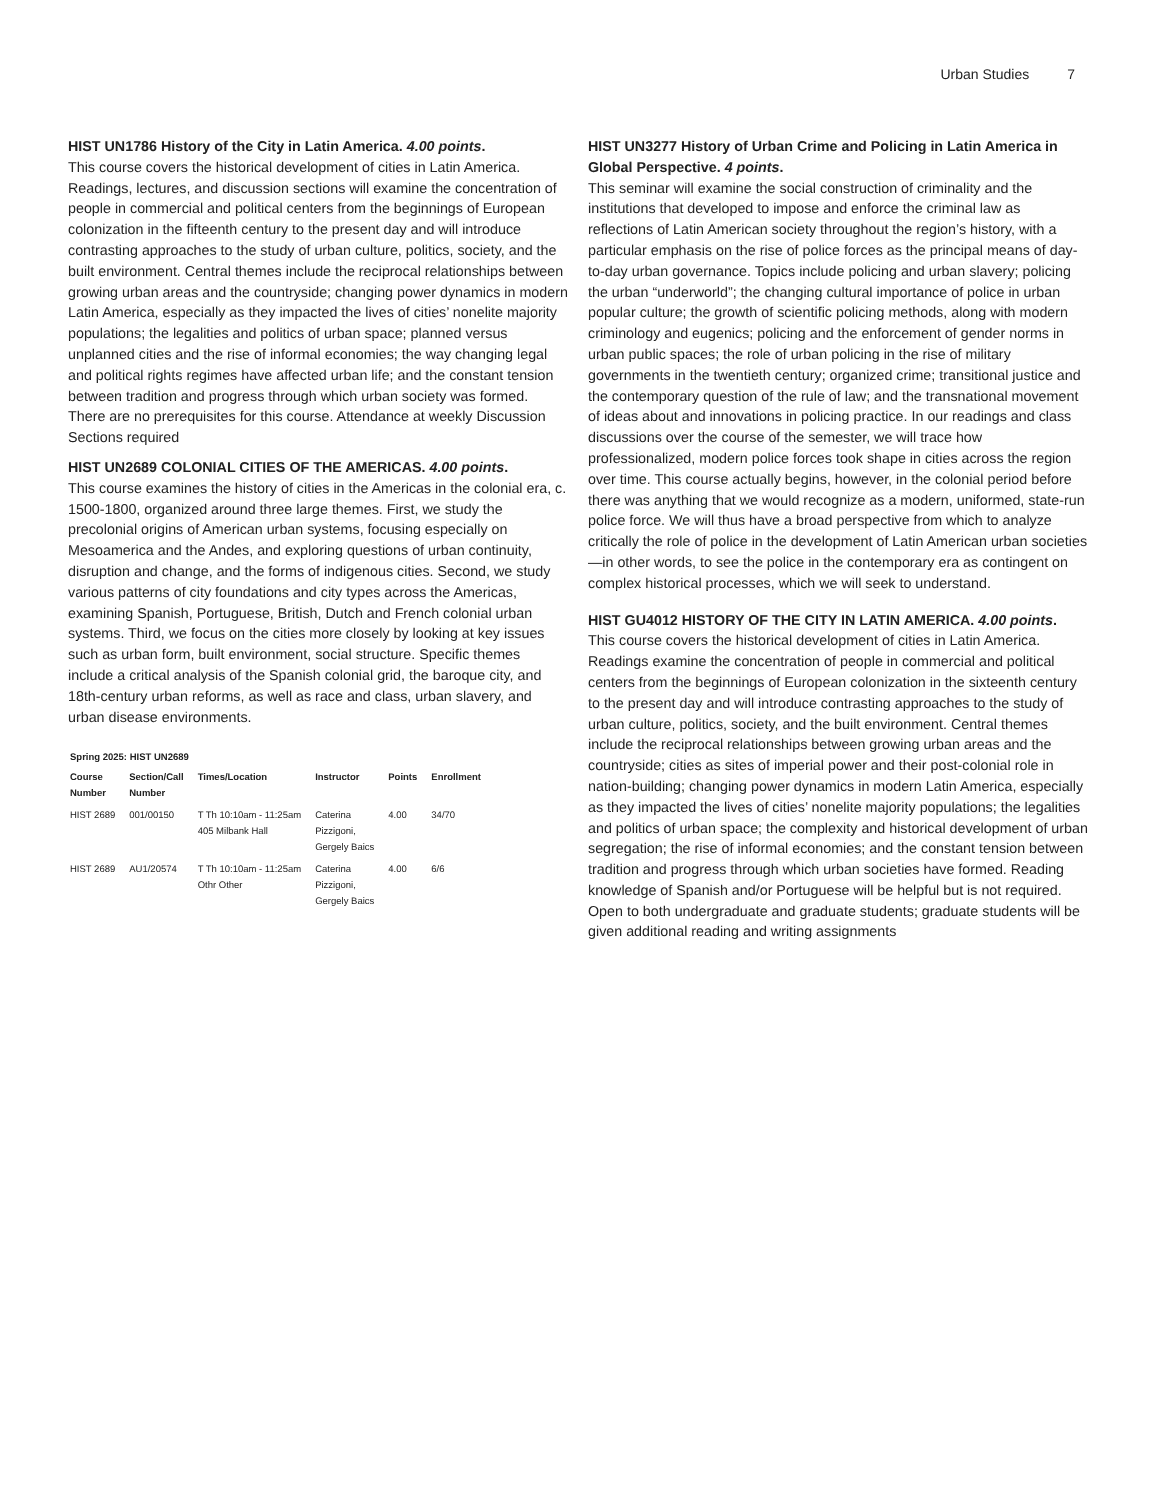Urban Studies 7
HIST UN1786 History of the City in Latin America. 4.00 points.
This course covers the historical development of cities in Latin America. Readings, lectures, and discussion sections will examine the concentration of people in commercial and political centers from the beginnings of European colonization in the fifteenth century to the present day and will introduce contrasting approaches to the study of urban culture, politics, society, and the built environment. Central themes include the reciprocal relationships between growing urban areas and the countryside; changing power dynamics in modern Latin America, especially as they impacted the lives of cities’ nonelite majority populations; the legalities and politics of urban space; planned versus unplanned cities and the rise of informal economies; the way changing legal and political rights regimes have affected urban life; and the constant tension between tradition and progress through which urban society was formed. There are no prerequisites for this course. Attendance at weekly Discussion Sections required
HIST UN2689 COLONIAL CITIES OF THE AMERICAS. 4.00 points.
This course examines the history of cities in the Americas in the colonial era, c. 1500-1800, organized around three large themes. First, we study the precolonial origins of American urban systems, focusing especially on Mesoamerica and the Andes, and exploring questions of urban continuity, disruption and change, and the forms of indigenous cities. Second, we study various patterns of city foundations and city types across the Americas, examining Spanish, Portuguese, British, Dutch and French colonial urban systems. Third, we focus on the cities more closely by looking at key issues such as urban form, built environment, social structure. Specific themes include a critical analysis of the Spanish colonial grid, the baroque city, and 18th-century urban reforms, as well as race and class, urban slavery, and urban disease environments.
Spring 2025: HIST UN2689
| Course Number | Section/Call Number | Times/Location | Instructor | Points | Enrollment |
| --- | --- | --- | --- | --- | --- |
| HIST 2689 | 001/00150 | T Th 10:10am - 11:25am 405 Milbank Hall | Caterina Pizzigoni, Gergely Baics | 4.00 | 34/70 |
| HIST 2689 | AU1/20574 | T Th 10:10am - 11:25am Othr Other | Caterina Pizzigoni, Gergely Baics | 4.00 | 6/6 |
HIST UN3277 History of Urban Crime and Policing in Latin America in Global Perspective. 4 points.
This seminar will examine the social construction of criminality and the institutions that developed to impose and enforce the criminal law as reflections of Latin American society throughout the region’s history, with a particular emphasis on the rise of police forces as the principal means of day-to-day urban governance. Topics include policing and urban slavery; policing the urban “underworld”; the changing cultural importance of police in urban popular culture; the growth of scientific policing methods, along with modern criminology and eugenics; policing and the enforcement of gender norms in urban public spaces; the role of urban policing in the rise of military governments in the twentieth century; organized crime; transitional justice and the contemporary question of the rule of law; and the transnational movement of ideas about and innovations in policing practice. In our readings and class discussions over the course of the semester, we will trace how professionalized, modern police forces took shape in cities across the region over time. This course actually begins, however, in the colonial period before there was anything that we would recognize as a modern, uniformed, state-run police force. We will thus have a broad perspective from which to analyze critically the role of police in the development of Latin American urban societies—in other words, to see the police in the contemporary era as contingent on complex historical processes, which we will seek to understand.
HIST GU4012 HISTORY OF THE CITY IN LATIN AMERICA. 4.00 points.
This course covers the historical development of cities in Latin America. Readings examine the concentration of people in commercial and political centers from the beginnings of European colonization in the sixteenth century to the present day and will introduce contrasting approaches to the study of urban culture, politics, society, and the built environment. Central themes include the reciprocal relationships between growing urban areas and the countryside; cities as sites of imperial power and their post-colonial role in nation-building; changing power dynamics in modern Latin America, especially as they impacted the lives of cities’ nonelite majority populations; the legalities and politics of urban space; the complexity and historical development of urban segregation; the rise of informal economies; and the constant tension between tradition and progress through which urban societies have formed. Reading knowledge of Spanish and/or Portuguese will be helpful but is not required. Open to both undergraduate and graduate students; graduate students will be given additional reading and writing assignments